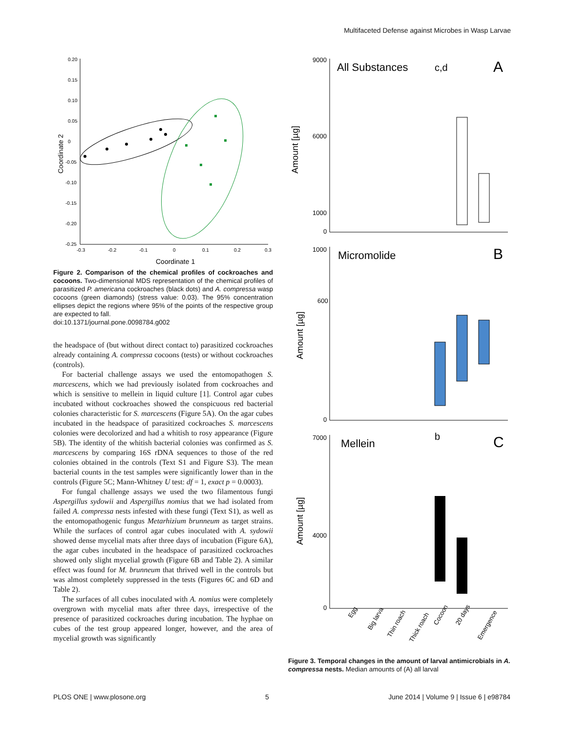Multifaceted Defense against Microbes in Wasp Larvae
0.20
0.15
0.10
0.05
0
-0.05
-0.10
-0.15
-0.20
-0.25
-0.3
-0.2
-0.1
0
0.1
0.2
0.3
Coordinate 1
Coordinate 2
Figure 2. Comparison of the chemical profiles of cockroaches and cocoons. Two-dimensional MDS representation of the chemical profiles of parasitized P. americana cockroaches (black dots) and A. compressa wasp cocoons (green diamonds) (stress value: 0.03). The 95% concentration ellipses depict the regions where 95% of the points of the respective group are expected to fall.
doi:10.1371/journal.pone.0098784.g002
the headspace of (but without direct contact to) parasitized cockroaches already containing A. compressa cocoons (tests) or without cockroaches (controls).
For bacterial challenge assays we used the entomopathogen S. marcescens, which we had previously isolated from cockroaches and which is sensitive to mellein in liquid culture [1]. Control agar cubes incubated without cockroaches showed the conspicuous red bacterial colonies characteristic for S. marcescens (Figure 5A). On the agar cubes incubated in the headspace of parasitized cockroaches S. marcescens colonies were decolorized and had a whitish to rosy appearance (Figure 5B). The identity of the whitish bacterial colonies was confirmed as S. marcescens by comparing 16S rDNA sequences to those of the red colonies obtained in the controls (Text S1 and Figure S3). The mean bacterial counts in the test samples were significantly lower than in the controls (Figure 5C; Mann-Whitney U test: df = 1, exact p = 0.0003).
For fungal challenge assays we used the two filamentous fungi Aspergillus sydowii and Aspergillus nomius that we had isolated from failed A. compressa nests infested with these fungi (Text S1), as well as the entomopathogenic fungus Metarhizium brunneum as target strains. While the surfaces of control agar cubes inoculated with A. sydowii showed dense mycelial mats after three days of incubation (Figure 6A), the agar cubes incubated in the headspace of parasitized cockroaches showed only slight mycelial growth (Figure 6B and Table 2). A similar effect was found for M. brunneum that thrived well in the controls but was almost completely suppressed in the tests (Figures 6C and 6D and Table 2).
The surfaces of all cubes inoculated with A. nomius were completely overgrown with mycelial mats after three days, irrespective of the presence of parasitized cockroaches during incubation. The hyphae on cubes of the test group appeared longer, however, and the area of mycelial growth was significantly
Amount [µg]
9000
6000
1000
0
All Substances
A
c,d
Amount [µg]
1000
600
0
Micromolide
B
Amount [µg]
7000
4000
0
Mellein
C
b
Egg
Big larva
Thin roach
Thick roach
Cocoon
20 days
Emergence
Figure 3. Temporal changes in the amount of larval antimicrobials in A. compressa nests. Median amounts of (A) all larval
PLOS ONE | www.plosone.org 5 June 2014 | Volume 9 | Issue 6 | e98784